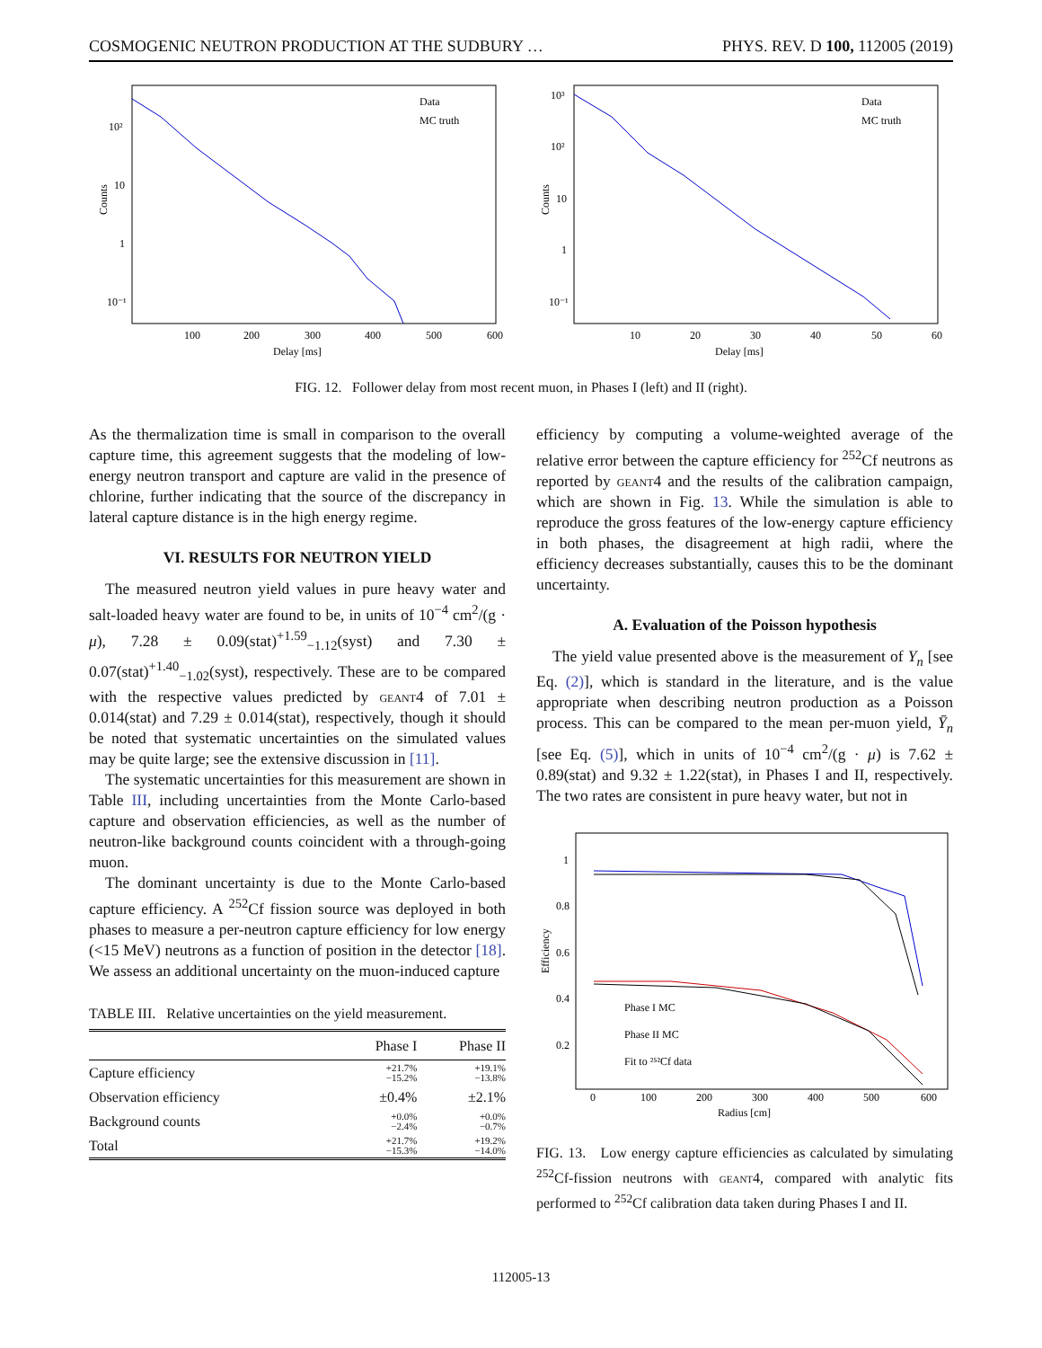COSMOGENIC NEUTRON PRODUCTION AT THE SUDBURY … PHYS. REV. D 100, 112005 (2019)
Counts
10²
10
1
10⁻¹
Data
MC truth
100
200
300
400
500
600
Delay [ms]
Counts
10³
10²
10
1
10⁻¹
Data
MC truth
10
20
30
40
50
60
Delay [ms]
FIG. 12. Follower delay from most recent muon, in Phases I (left) and II (right).
As the thermalization time is small in comparison to the overall capture time, this agreement suggests that the modeling of low-energy neutron transport and capture are valid in the presence of chlorine, further indicating that the source of the discrepancy in lateral capture distance is in the high energy regime.
VI. RESULTS FOR NEUTRON YIELD
The measured neutron yield values in pure heavy water and salt-loaded heavy water are found to be, in units of 10<sup>−4</sup> cm<sup>2</sup>/(g · μ), 7.28 ± 0.09(stat)<sup>+1.59</sup><sub>−1.12</sub>(syst) and 7.30 ± 0.07(stat)<sup>+1.40</sup><sub>−1.02</sub>(syst), respectively. These are to be compared with the respective values predicted by geant4 of 7.01 ± 0.014(stat) and 7.29 ± 0.014(stat), respectively, though it should be noted that systematic uncertainties on the simulated values may be quite large; see the extensive discussion in [11].
The systematic uncertainties for this measurement are shown in Table III, including uncertainties from the Monte Carlo-based capture and observation efficiencies, as well as the number of neutron-like background counts coincident with a through-going muon.
The dominant uncertainty is due to the Monte Carlo-based capture efficiency. A <sup>252</sup>Cf fission source was deployed in both phases to measure a per-neutron capture efficiency for low energy (<15 MeV) neutrons as a function of position in the detector [18]. We assess an additional uncertainty on the muon-induced capture
TABLE III. Relative uncertainties on the yield measurement.
| | Phase I | Phase II |
| --- | --- | --- |
| Capture efficiency | +21.7% −15.2% | +19.1% −13.8% |
| Observation efficiency | ±0.4% | ±2.1% |
| Background counts | +0.0% −2.4% | +0.0% −0.7% |
| Total | +21.7% −15.3% | +19.2% −14.0% |
efficiency by computing a volume-weighted average of the relative error between the capture efficiency for <sup>252</sup>Cf neutrons as reported by geant4 and the results of the calibration campaign, which are shown in Fig. 13. While the simulation is able to reproduce the gross features of the low-energy capture efficiency in both phases, the disagreement at high radii, where the efficiency decreases substantially, causes this to be the dominant uncertainty.
A. Evaluation of the Poisson hypothesis
The yield value presented above is the measurement of Y<sub>n</sub> [see Eq. (2)], which is standard in the literature, and is the value appropriate when describing neutron production as a Poisson process. This can be compared to the mean per-muon yield, Ȳ<sub>n</sub> [see Eq. (5)], which in units of 10<sup>−4</sup> cm<sup>2</sup>/(g · μ) is 7.62 ± 0.89(stat) and 9.32 ± 1.22(stat), in Phases I and II, respectively. The two rates are consistent in pure heavy water, but not in
Efficiency
1
0.8
0.6
0.4
0.2
Phase I MC
Phase II MC
Fit to ²⁵²Cf data
0
100
200
300
400
500
600
Radius [cm]
FIG. 13. Low energy capture efficiencies as calculated by simulating <sup>252</sup>Cf-fission neutrons with geant4, compared with analytic fits performed to <sup>252</sup>Cf calibration data taken during Phases I and II.
112005-13